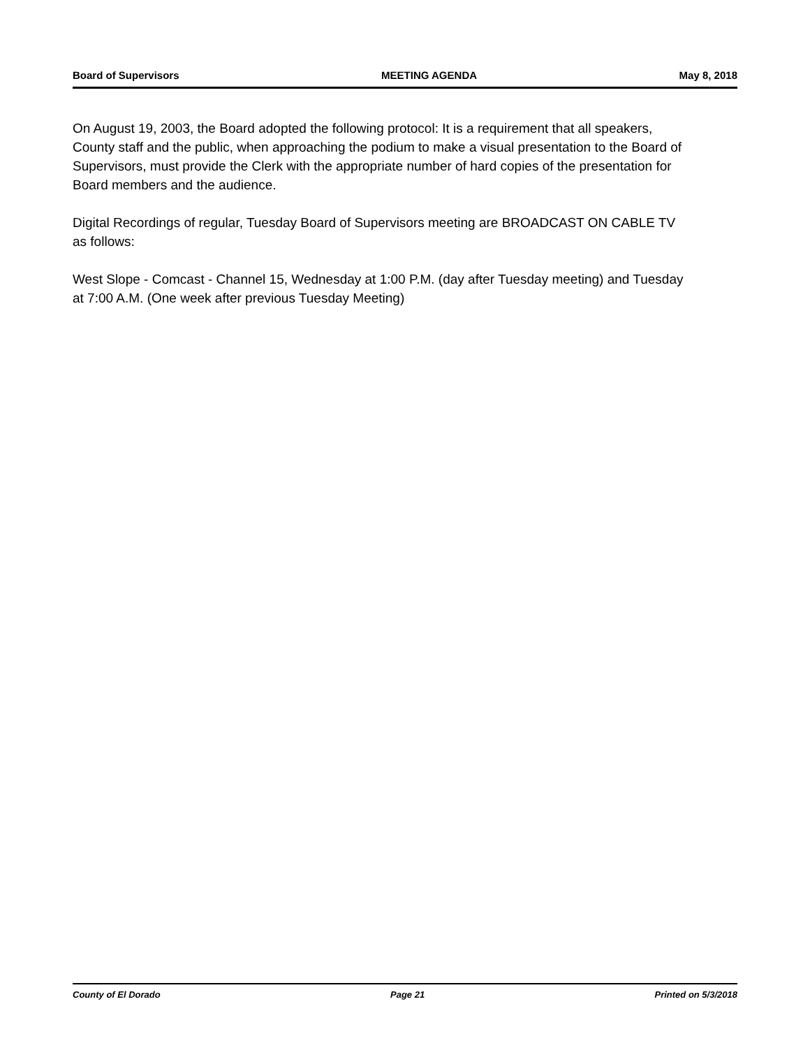Board of Supervisors MEETING AGENDA May 8, 2018
On August 19, 2003, the Board adopted the following protocol: It is a requirement that all speakers, County staff and the public, when approaching the podium to make a visual presentation to the Board of Supervisors, must provide the Clerk with the appropriate number of hard copies of the presentation for Board members and the audience.
Digital Recordings of regular, Tuesday Board of Supervisors meeting are BROADCAST ON CABLE TV as follows:
West Slope - Comcast - Channel 15, Wednesday at 1:00 P.M. (day after Tuesday meeting) and Tuesday at 7:00 A.M. (One week after previous Tuesday Meeting)
County of El Dorado Page 21 Printed on 5/3/2018